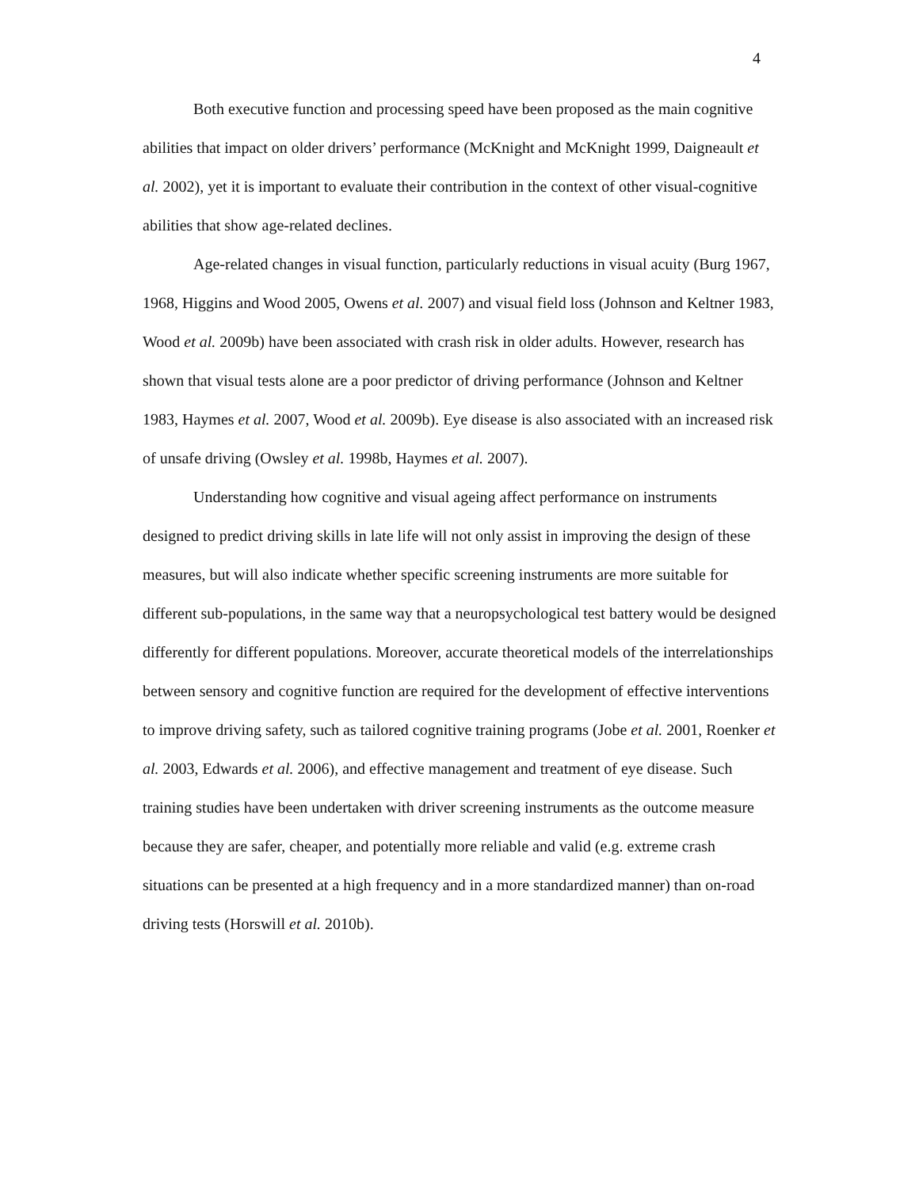4
Both executive function and processing speed have been proposed as the main cognitive abilities that impact on older drivers’ performance (McKnight and McKnight 1999, Daigneault et al. 2002), yet it is important to evaluate their contribution in the context of other visual-cognitive abilities that show age-related declines.
Age-related changes in visual function, particularly reductions in visual acuity (Burg 1967, 1968, Higgins and Wood 2005, Owens et al. 2007) and visual field loss (Johnson and Keltner 1983, Wood et al. 2009b) have been associated with crash risk in older adults. However, research has shown that visual tests alone are a poor predictor of driving performance (Johnson and Keltner 1983, Haymes et al. 2007, Wood et al. 2009b). Eye disease is also associated with an increased risk of unsafe driving (Owsley et al. 1998b, Haymes et al. 2007).
Understanding how cognitive and visual ageing affect performance on instruments designed to predict driving skills in late life will not only assist in improving the design of these measures, but will also indicate whether specific screening instruments are more suitable for different sub-populations, in the same way that a neuropsychological test battery would be designed differently for different populations. Moreover, accurate theoretical models of the interrelationships between sensory and cognitive function are required for the development of effective interventions to improve driving safety, such as tailored cognitive training programs (Jobe et al. 2001, Roenker et al. 2003, Edwards et al. 2006), and effective management and treatment of eye disease. Such training studies have been undertaken with driver screening instruments as the outcome measure because they are safer, cheaper, and potentially more reliable and valid (e.g. extreme crash situations can be presented at a high frequency and in a more standardized manner) than on-road driving tests (Horswill et al. 2010b).